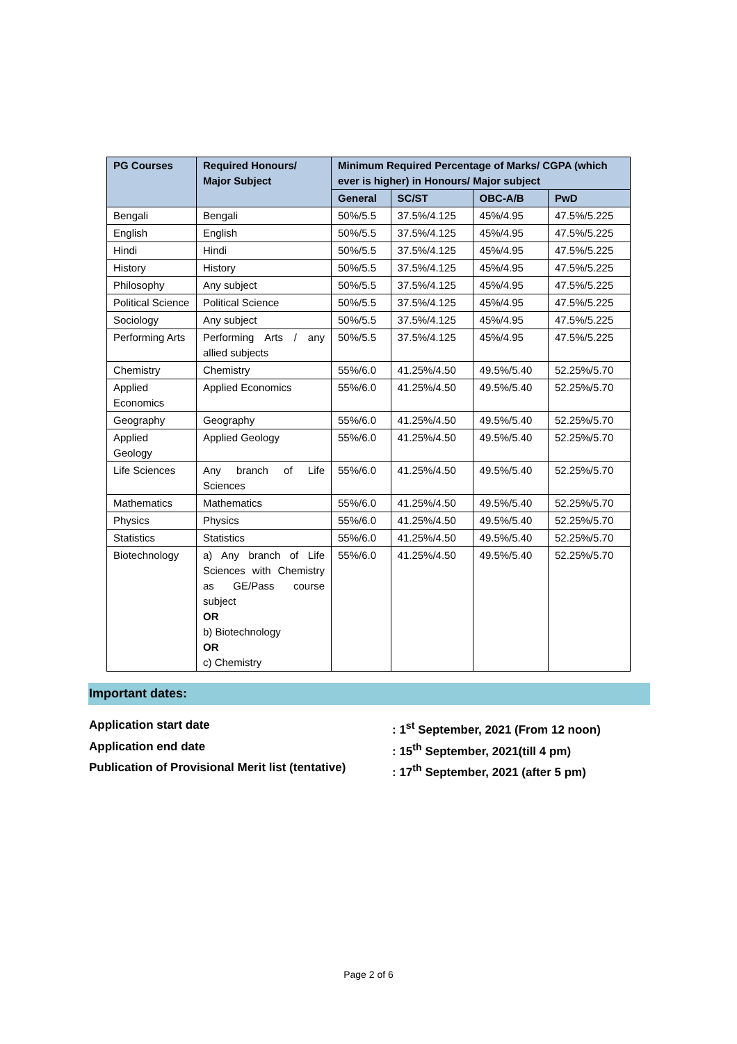| PG Courses | Required Honours/ Major Subject | Minimum Required Percentage of Marks/ CGPA (which ever is higher) in Honours/ Major subject | | | |
| --- | --- | --- | --- | --- | --- |
| | | General | SC/ST | OBC-A/B | PwD |
| Bengali | Bengali | 50%/5.5 | 37.5%/4.125 | 45%/4.95 | 47.5%/5.225 |
| English | English | 50%/5.5 | 37.5%/4.125 | 45%/4.95 | 47.5%/5.225 |
| Hindi | Hindi | 50%/5.5 | 37.5%/4.125 | 45%/4.95 | 47.5%/5.225 |
| History | History | 50%/5.5 | 37.5%/4.125 | 45%/4.95 | 47.5%/5.225 |
| Philosophy | Any subject | 50%/5.5 | 37.5%/4.125 | 45%/4.95 | 47.5%/5.225 |
| Political Science | Political Science | 50%/5.5 | 37.5%/4.125 | 45%/4.95 | 47.5%/5.225 |
| Sociology | Any subject | 50%/5.5 | 37.5%/4.125 | 45%/4.95 | 47.5%/5.225 |
| Performing Arts | Performing Arts / any allied subjects | 50%/5.5 | 37.5%/4.125 | 45%/4.95 | 47.5%/5.225 |
| Chemistry | Chemistry | 55%/6.0 | 41.25%/4.50 | 49.5%/5.40 | 52.25%/5.70 |
| Applied Economics | Applied Economics | 55%/6.0 | 41.25%/4.50 | 49.5%/5.40 | 52.25%/5.70 |
| Geography | Geography | 55%/6.0 | 41.25%/4.50 | 49.5%/5.40 | 52.25%/5.70 |
| Applied Geology | Applied Geology | 55%/6.0 | 41.25%/4.50 | 49.5%/5.40 | 52.25%/5.70 |
| Life Sciences | Any branch of Life Sciences | 55%/6.0 | 41.25%/4.50 | 49.5%/5.40 | 52.25%/5.70 |
| Mathematics | Mathematics | 55%/6.0 | 41.25%/4.50 | 49.5%/5.40 | 52.25%/5.70 |
| Physics | Physics | 55%/6.0 | 41.25%/4.50 | 49.5%/5.40 | 52.25%/5.70 |
| Statistics | Statistics | 55%/6.0 | 41.25%/4.50 | 49.5%/5.40 | 52.25%/5.70 |
| Biotechnology | a) Any branch of Life Sciences with Chemistry as GE/Pass course subject OR b) Biotechnology OR c) Chemistry | 55%/6.0 | 41.25%/4.50 | 49.5%/5.40 | 52.25%/5.70 |
Important dates:
Application start date: 1<sup>st</sup> September, 2021 (From 12 noon)
Application end date: 15<sup>th</sup> September, 2021(till 4 pm)
Publication of Provisional Merit list (tentative): 17<sup>th</sup> September, 2021 (after 5 pm)
Page 2 of 6